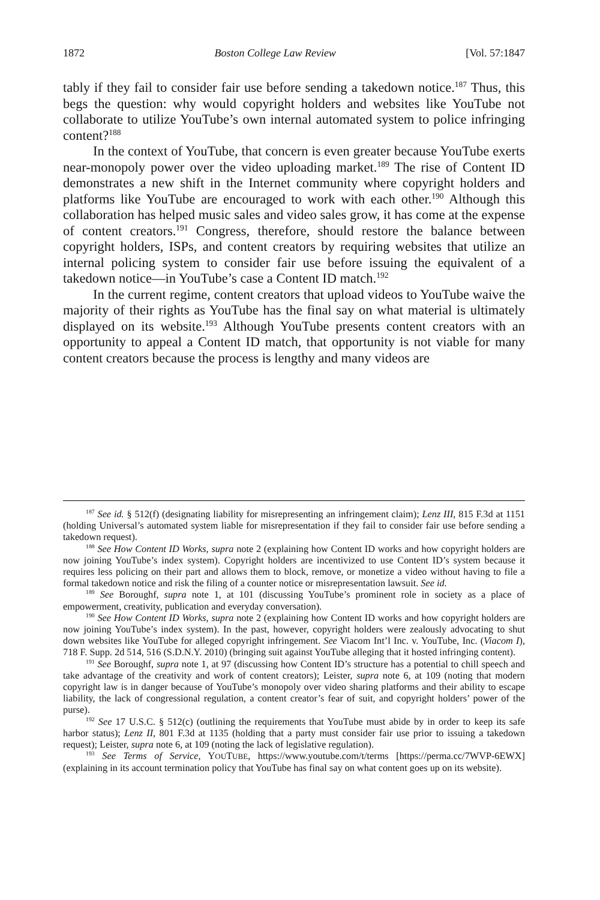1872 Boston College Law Review [Vol. 57:1847
tably if they fail to consider fair use before sending a takedown notice.<sup>187</sup> Thus, this begs the question: why would copyright holders and websites like YouTube not collaborate to utilize YouTube’s own internal automated system to police infringing content?<sup>188</sup>
In the context of YouTube, that concern is even greater because YouTube exerts near-monopoly power over the video uploading market.<sup>189</sup> The rise of Content ID demonstrates a new shift in the Internet community where copyright holders and platforms like YouTube are encouraged to work with each other.<sup>190</sup> Although this collaboration has helped music sales and video sales grow, it has come at the expense of content creators.<sup>191</sup> Congress, therefore, should restore the balance between copyright holders, ISPs, and content creators by requiring websites that utilize an internal policing system to consider fair use before issuing the equivalent of a takedown notice—in YouTube’s case a Content ID match.<sup>192</sup>
In the current regime, content creators that upload videos to YouTube waive the majority of their rights as YouTube has the final say on what material is ultimately displayed on its website.<sup>193</sup> Although YouTube presents content creators with an opportunity to appeal a Content ID match, that opportunity is not viable for many content creators because the process is lengthy and many videos are
<sup>187</sup> See id. § 512(f) (designating liability for misrepresenting an infringement claim); Lenz III, 815 F.3d at 1151 (holding Universal’s automated system liable for misrepresentation if they fail to consider fair use before sending a takedown request).
<sup>188</sup> See How Content ID Works, supra note 2 (explaining how Content ID works and how copyright holders are now joining YouTube’s index system). Copyright holders are incentivized to use Content ID’s system because it requires less policing on their part and allows them to block, remove, or monetize a video without having to file a formal takedown notice and risk the filing of a counter notice or misrepresentation lawsuit. See id.
<sup>189</sup> See Boroughf, supra note 1, at 101 (discussing YouTube’s prominent role in society as a place of empowerment, creativity, publication and everyday conversation).
<sup>190</sup> See How Content ID Works, supra note 2 (explaining how Content ID works and how copyright holders are now joining YouTube’s index system). In the past, however, copyright holders were zealously advocating to shut down websites like YouTube for alleged copyright infringement. See Viacom Int’l Inc. v. YouTube, Inc. (Viacom I), 718 F. Supp. 2d 514, 516 (S.D.N.Y. 2010) (bringing suit against YouTube alleging that it hosted infringing content).
<sup>191</sup> See Boroughf, supra note 1, at 97 (discussing how Content ID’s structure has a potential to chill speech and take advantage of the creativity and work of content creators); Leister, supra note 6, at 109 (noting that modern copyright law is in danger because of YouTube’s monopoly over video sharing platforms and their ability to escape liability, the lack of congressional regulation, a content creator’s fear of suit, and copyright holders’ power of the purse).
<sup>192</sup> See 17 U.S.C. § 512(c) (outlining the requirements that YouTube must abide by in order to keep its safe harbor status); Lenz II, 801 F.3d at 1135 (holding that a party must consider fair use prior to issuing a takedown request); Leister, supra note 6, at 109 (noting the lack of legislative regulation).
<sup>193</sup> See Terms of Service, YOUTUBE, https://www.youtube.com/t/terms [https://perma.cc/7WVP-6EWX] (explaining in its account termination policy that YouTube has final say on what content goes up on its website).